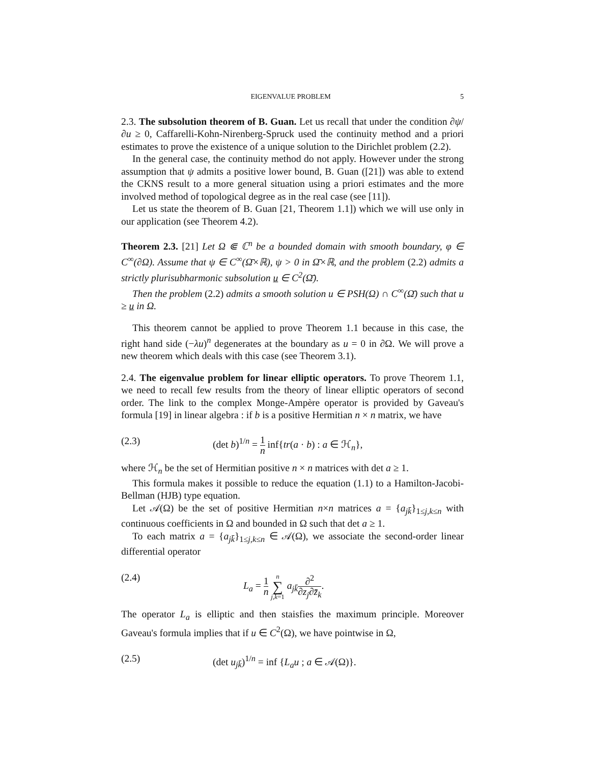EIGENVALUE PROBLEM 5
2.3. The subsolution theorem of B. Guan. Let us recall that under the condition ∂ψ/∂u ≥ 0, Caffarelli-Kohn-Nirenberg-Spruck used the continuity method and a priori estimates to prove the existence of a unique solution to the Dirichlet problem (2.2).
In the general case, the continuity method do not apply. However under the strong assumption that ψ admits a positive lower bound, B. Guan ([21]) was able to extend the CKNS result to a more general situation using a priori estimates and the more involved method of topological degree as in the real case (see [11]).
Let us state the theorem of B. Guan [21, Theorem 1.1]) which we will use only in our application (see Theorem 4.2).
Theorem 2.3. [21] Let Ω ⋐ ℂ<sup>n</sup> be a bounded domain with smooth boundary, φ ∈ C<sup>∞</sup>(∂Ω). Assume that ψ ∈ C<sup>∞</sup>(Ω̄×ℝ), ψ > 0 in Ω̄×ℝ, and the problem (2.2) admits a strictly plurisubharmonic subsolution u ∈ C<sup>2</sup>(Ω̄).
Then the problem (2.2) admits a smooth solution u ∈ PSH(Ω) ∩ C<sup>∞</sup>(Ω̄) such that u ≥ u in Ω.
This theorem cannot be applied to prove Theorem 1.1 because in this case, the right hand side (−λu)<sup>n</sup> degenerates at the boundary as u = 0 in ∂Ω. We will prove a new theorem which deals with this case (see Theorem 3.1).
2.4. The eigenvalue problem for linear elliptic operators. To prove Theorem 1.1, we need to recall few results from the theory of linear elliptic operators of second order. The link to the complex Monge-Ampère operator is provided by Gaveau's formula [19] in linear algebra : if b is a positive Hermitian n × n matrix, we have
(2.3) (det b)<sup>1/n</sup> = 1 n inf{tr(a · b) : a ∈ ℋ<sub>n</sub>},
where ℋ<sub>n</sub> be the set of Hermitian positive n × n matrices with det a ≥ 1.
This formula makes it possible to reduce the equation (1.1) to a Hamilton-Jacobi-Bellman (HJB) type equation.
Let 𝒜(Ω) be the set of positive Hermitian n×n matrices a = {a<sub>jk̄</sub>}<sub>1≤j,k≤n</sub> with continuous coefficients in Ω and bounded in Ω such that det a ≥ 1.
To each matrix a = {a<sub>jk̄</sub>}<sub>1≤j,k≤n</sub> ∈ 𝒜(Ω), we associate the second-order linear differential operator
(2.4) L<sub>a</sub> = 1 n n ∑ j,k=1 a<sub>jk̄</sub>∂<sup>2</sup> ∂z<sub>j</sub>∂z̄<sub>k</sub>.
The operator L<sub>a</sub> is elliptic and then staisfies the maximum principle. Moreover Gaveau's formula implies that if u ∈ C<sup>2</sup>(Ω), we have pointwise in Ω,
(2.5) (det u<sub>jk̄</sub>)<sup>1/n</sup> = inf {L<sub>a</sub>u ; a ∈ 𝒜(Ω)}.